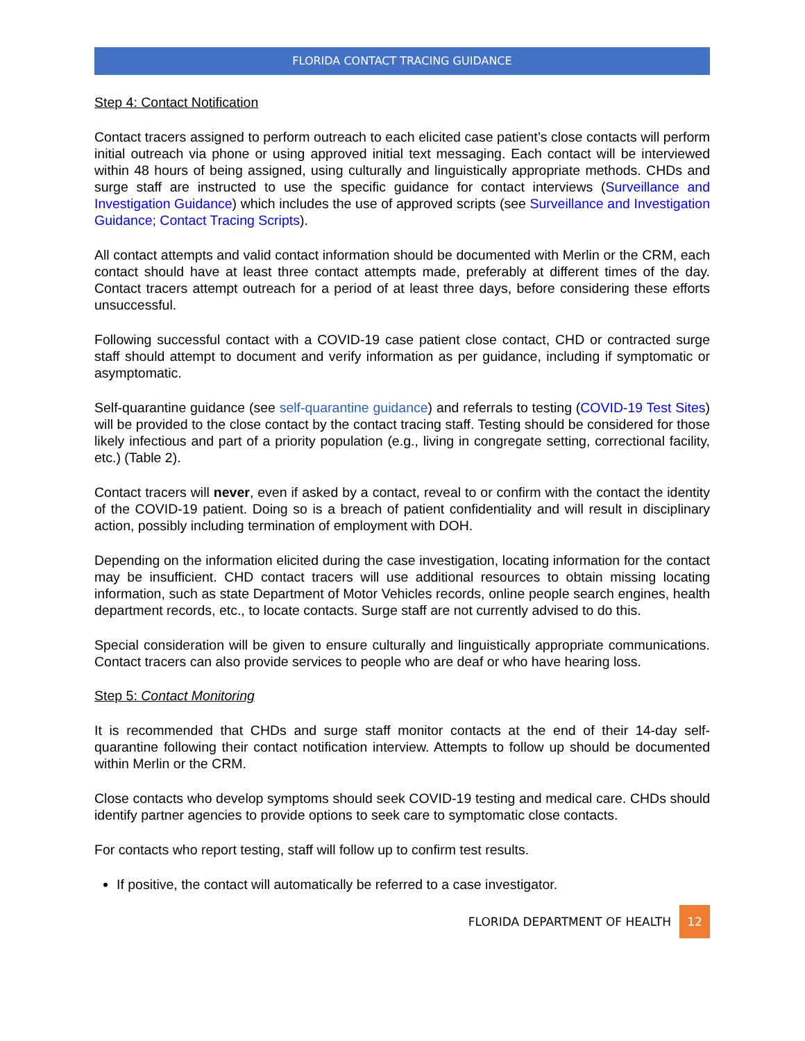FLORIDA CONTACT TRACING GUIDANCE
Step 4: Contact Notification
Contact tracers assigned to perform outreach to each elicited case patient’s close contacts will perform initial outreach via phone or using approved initial text messaging. Each contact will be interviewed within 48 hours of being assigned, using culturally and linguistically appropriate methods. CHDs and surge staff are instructed to use the specific guidance for contact interviews (Surveillance and Investigation Guidance) which includes the use of approved scripts (see Surveillance and Investigation Guidance; Contact Tracing Scripts).
All contact attempts and valid contact information should be documented with Merlin or the CRM, each contact should have at least three contact attempts made, preferably at different times of the day. Contact tracers attempt outreach for a period of at least three days, before considering these efforts unsuccessful.
Following successful contact with a COVID-19 case patient close contact, CHD or contracted surge staff should attempt to document and verify information as per guidance, including if symptomatic or asymptomatic.
Self-quarantine guidance (see self-quarantine guidance) and referrals to testing (COVID-19 Test Sites) will be provided to the close contact by the contact tracing staff. Testing should be considered for those likely infectious and part of a priority population (e.g., living in congregate setting, correctional facility, etc.) (Table 2).
Contact tracers will never, even if asked by a contact, reveal to or confirm with the contact the identity of the COVID-19 patient. Doing so is a breach of patient confidentiality and will result in disciplinary action, possibly including termination of employment with DOH.
Depending on the information elicited during the case investigation, locating information for the contact may be insufficient. CHD contact tracers will use additional resources to obtain missing locating information, such as state Department of Motor Vehicles records, online people search engines, health department records, etc., to locate contacts. Surge staff are not currently advised to do this.
Special consideration will be given to ensure culturally and linguistically appropriate communications. Contact tracers can also provide services to people who are deaf or who have hearing loss.
Step 5: Contact Monitoring
It is recommended that CHDs and surge staff monitor contacts at the end of their 14-day self-quarantine following their contact notification interview. Attempts to follow up should be documented within Merlin or the CRM.
Close contacts who develop symptoms should seek COVID-19 testing and medical care. CHDs should identify partner agencies to provide options to seek care to symptomatic close contacts.
For contacts who report testing, staff will follow up to confirm test results.
If positive, the contact will automatically be referred to a case investigator.
FLORIDA DEPARTMENT OF HEALTH 12